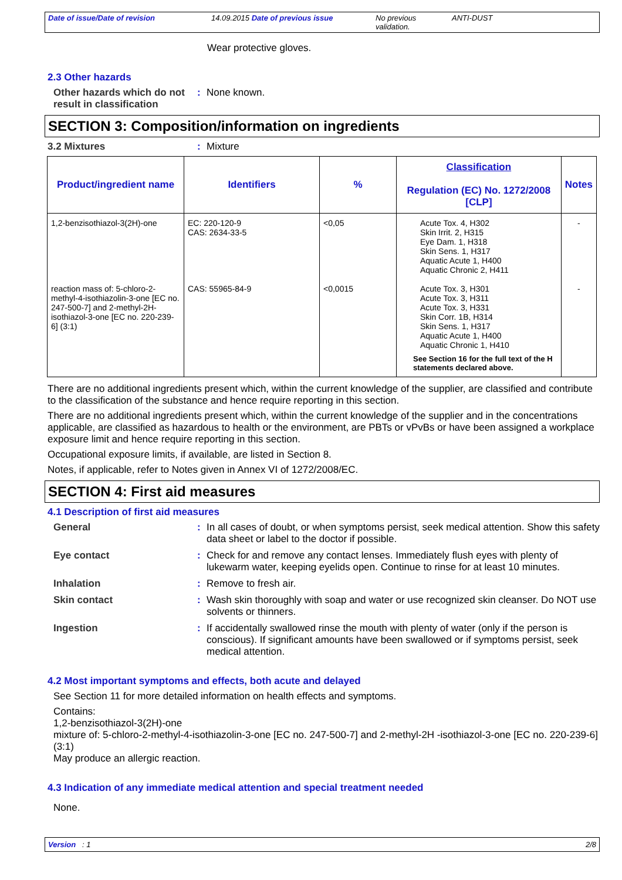Date of issue/Date of revision 14.09.2015 Date of previous issue No previous validation. ANTI-DUST
Wear protective gloves.
2.3 Other hazards
Other hazards which do not result in classification
: None known.
SECTION 3: Composition/information on ingredients
3.2 Mixtures : Mixture
| Product/ingredient name | Identifiers | % | Classification Regulation (EC) No. 1272/2008 [CLP] | Notes |
| --- | --- | --- | --- | --- |
| 1,2-benzisothiazol-3(2H)-one | EC: 220-120-9 CAS: 2634-33-5 | <0,05 | Acute Tox. 4, H302 Skin Irrit. 2, H315 Eye Dam. 1, H318 Skin Sens. 1, H317 Aquatic Acute 1, H400 Aquatic Chronic 2, H411 | - |
| reaction mass of: 5-chloro-2-methyl-4-isothiazolin-3-one [EC no. 247-500-7] and 2-methyl-2H-isothiazol-3-one [EC no. 220-239-6] (3:1) | CAS: 55965-84-9 | <0,0015 | Acute Tox. 3, H301 Acute Tox. 3, H311 Acute Tox. 3, H331 Skin Corr. 1B, H314 Skin Sens. 1, H317 Aquatic Acute 1, H400 Aquatic Chronic 1, H410 See Section 16 for the full text of the H statements declared above. | - |
There are no additional ingredients present which, within the current knowledge of the supplier, are classified and contribute to the classification of the substance and hence require reporting in this section.
There are no additional ingredients present which, within the current knowledge of the supplier and in the concentrations applicable, are classified as hazardous to health or the environment, are PBTs or vPvBs or have been assigned a workplace exposure limit and hence require reporting in this section.
Occupational exposure limits, if available, are listed in Section 8.
Notes, if applicable, refer to Notes given in Annex VI of 1272/2008/EC.
SECTION 4: First aid measures
4.1 Description of first aid measures
General : In all cases of doubt, or when symptoms persist, seek medical attention. Show this safety data sheet or label to the doctor if possible.
Eye contact : Check for and remove any contact lenses. Immediately flush eyes with plenty of lukewarm water, keeping eyelids open. Continue to rinse for at least 10 minutes.
Inhalation : Remove to fresh air.
Skin contact : Wash skin thoroughly with soap and water or use recognized skin cleanser. Do NOT use solvents or thinners.
Ingestion : If accidentally swallowed rinse the mouth with plenty of water (only if the person is conscious). If significant amounts have been swallowed or if symptoms persist, seek medical attention.
4.2 Most important symptoms and effects, both acute and delayed
See Section 11 for more detailed information on health effects and symptoms.
Contains:
1,2-benzisothiazol-3(2H)-one
mixture of: 5-chloro-2-methyl-4-isothiazolin-3-one [EC no. 247-500-7] and 2-methyl-2H -isothiazol-3-one [EC no. 220-239-6] (3:1)
May produce an allergic reaction.
4.3 Indication of any immediate medical attention and special treatment needed
None.
Version : 1 2/8